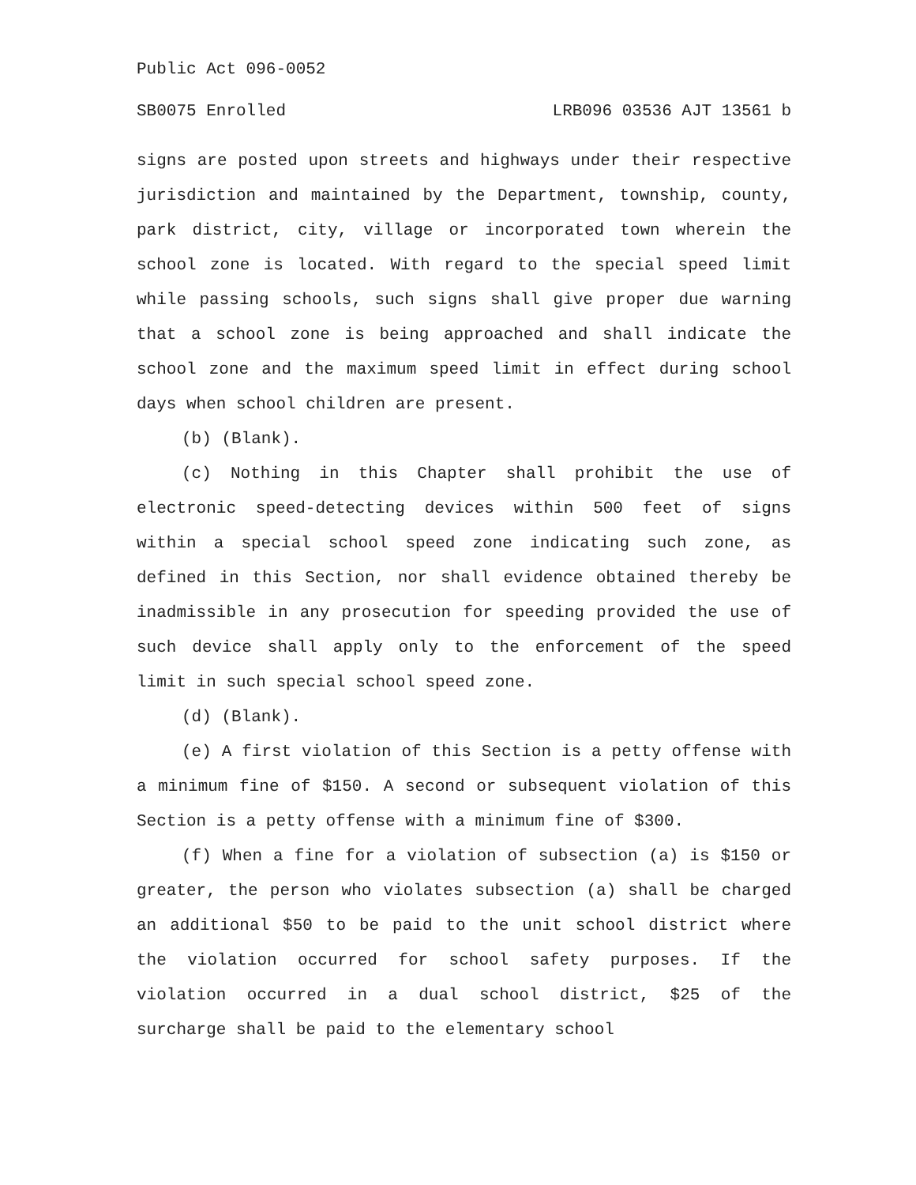Public Act 096-0052
SB0075 Enrolled LRB096 03536 AJT 13561 b
signs are posted upon streets and highways under their respective jurisdiction and maintained by the Department, township, county, park district, city, village or incorporated town wherein the school zone is located. With regard to the special speed limit while passing schools, such signs shall give proper due warning that a school zone is being approached and shall indicate the school zone and the maximum speed limit in effect during school days when school children are present.
(b) (Blank).
(c) Nothing in this Chapter shall prohibit the use of electronic speed-detecting devices within 500 feet of signs within a special school speed zone indicating such zone, as defined in this Section, nor shall evidence obtained thereby be inadmissible in any prosecution for speeding provided the use of such device shall apply only to the enforcement of the speed limit in such special school speed zone.
(d) (Blank).
(e) A first violation of this Section is a petty offense with a minimum fine of $150. A second or subsequent violation of this Section is a petty offense with a minimum fine of $300.
(f) When a fine for a violation of subsection (a) is $150 or greater, the person who violates subsection (a) shall be charged an additional $50 to be paid to the unit school district where the violation occurred for school safety purposes. If the violation occurred in a dual school district, $25 of the surcharge shall be paid to the elementary school